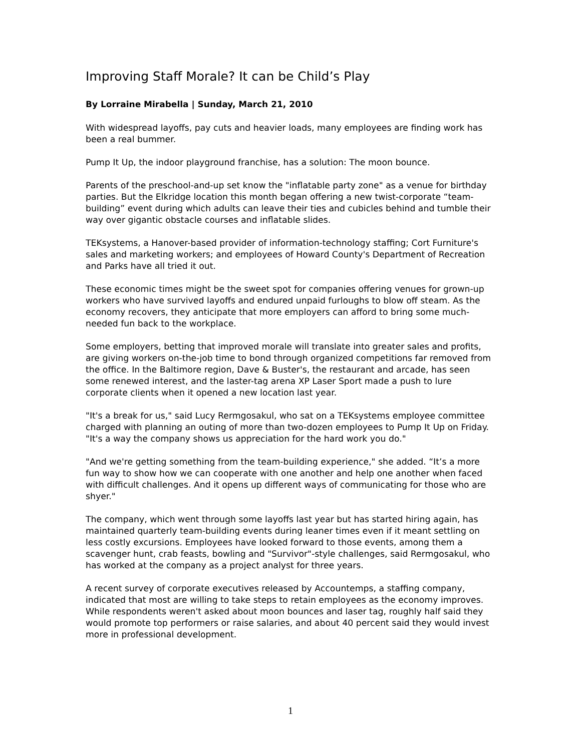Improving Staff Morale? It can be Child’s Play
By Lorraine Mirabella | Sunday, March 21, 2010
With widespread layoffs, pay cuts and heavier loads, many employees are finding work has been a real bummer.
Pump It Up, the indoor playground franchise, has a solution: The moon bounce.
Parents of the preschool-and-up set know the "inflatable party zone" as a venue for birthday parties. But the Elkridge location this month began offering a new twist-corporate “team-building” event during which adults can leave their ties and cubicles behind and tumble their way over gigantic obstacle courses and inflatable slides.
TEKsystems, a Hanover-based provider of information-technology staffing; Cort Furniture's sales and marketing workers; and employees of Howard County's Department of Recreation and Parks have all tried it out.
These economic times might be the sweet spot for companies offering venues for grown-up workers who have survived layoffs and endured unpaid furloughs to blow off steam. As the economy recovers, they anticipate that more employers can afford to bring some much-needed fun back to the workplace.
Some employers, betting that improved morale will translate into greater sales and profits, are giving workers on-the-job time to bond through organized competitions far removed from the office. In the Baltimore region, Dave & Buster's, the restaurant and arcade, has seen some renewed interest, and the laster-tag arena XP Laser Sport made a push to lure corporate clients when it opened a new location last year.
"It's a break for us," said Lucy Rermgosakul, who sat on a TEKsystems employee committee charged with planning an outing of more than two-dozen employees to Pump It Up on Friday. "It's a way the company shows us appreciation for the hard work you do."
"And we're getting something from the team-building experience," she added. “It’s a more fun way to show how we can cooperate with one another and help one another when faced with difficult challenges. And it opens up different ways of communicating for those who are shyer."
The company, which went through some layoffs last year but has started hiring again, has maintained quarterly team-building events during leaner times even if it meant settling on less costly excursions. Employees have looked forward to those events, among them a scavenger hunt, crab feasts, bowling and "Survivor"-style challenges, said Rermgosakul, who has worked at the company as a project analyst for three years.
A recent survey of corporate executives released by Accountemps, a staffing company, indicated that most are willing to take steps to retain employees as the economy improves. While respondents weren't asked about moon bounces and laser tag, roughly half said they would promote top performers or raise salaries, and about 40 percent said they would invest more in professional development.
1